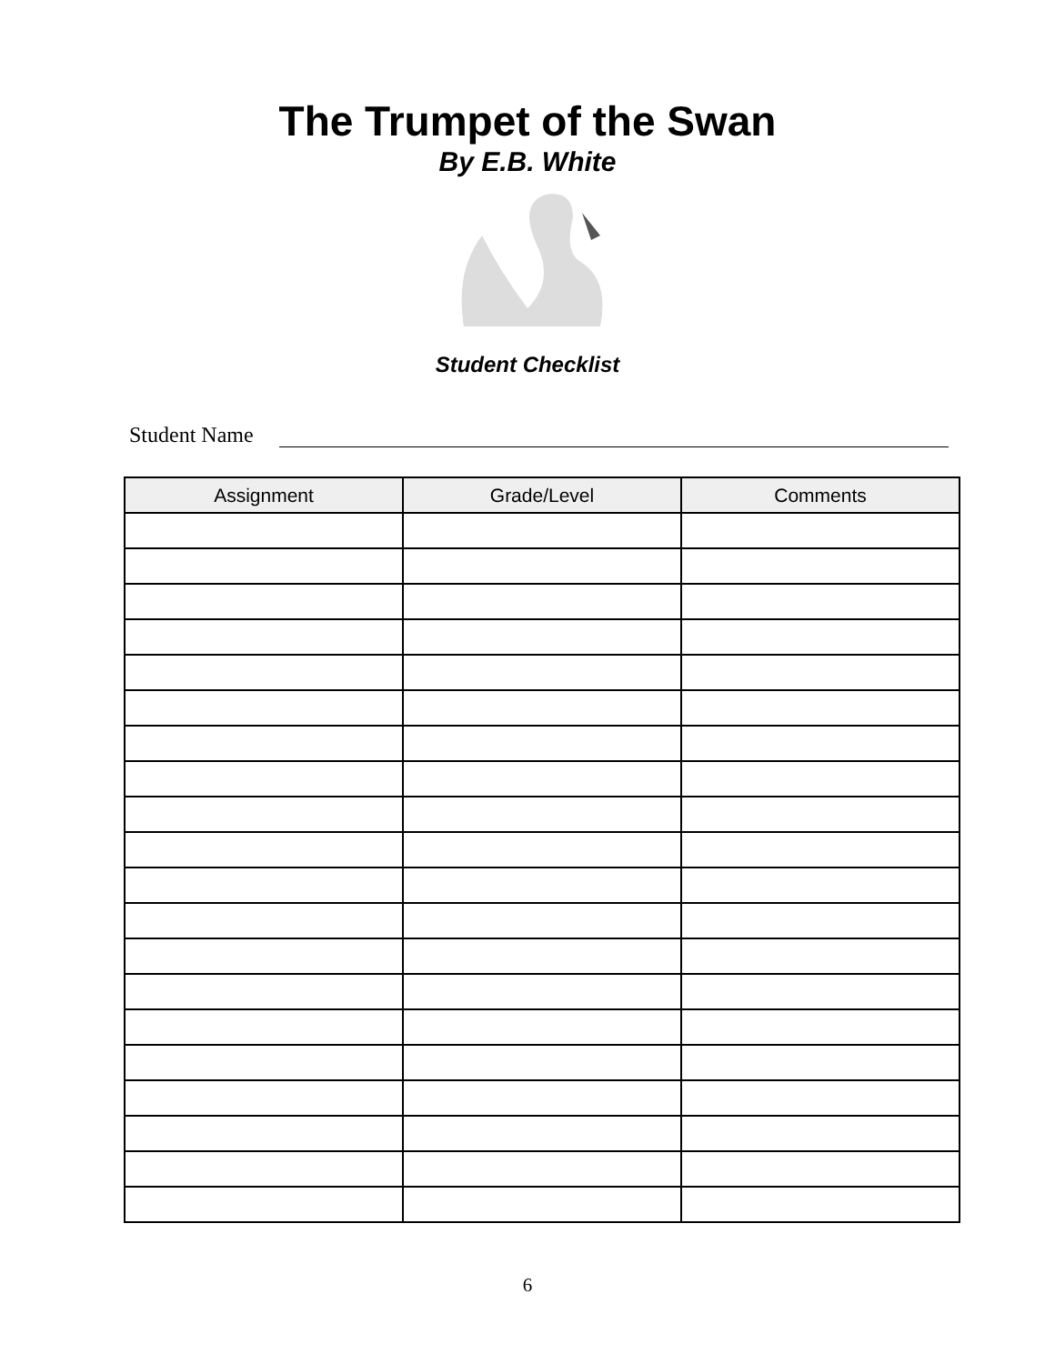The Trumpet of the Swan
By E.B. White
Student Checklist
Student Name
| Assignment | Grade/Level | Comments |
| --- | --- | --- |
6